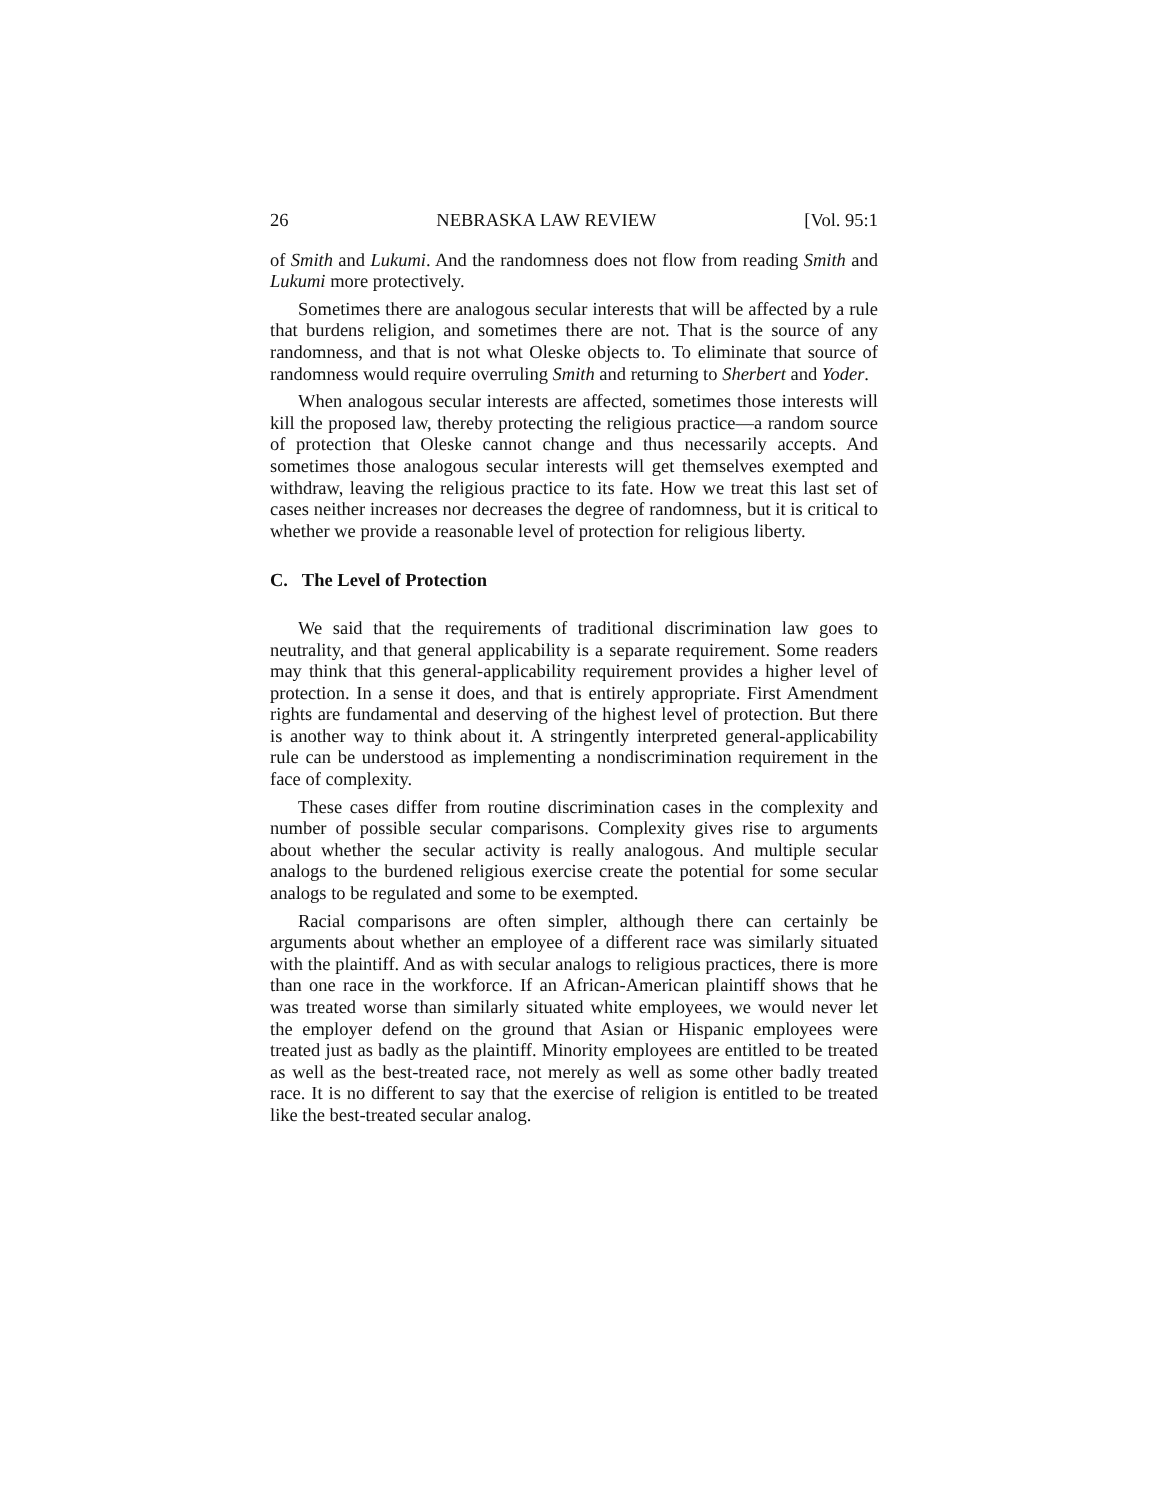26 NEBRASKA LAW REVIEW [Vol. 95:1
of Smith and Lukumi. And the randomness does not flow from reading Smith and Lukumi more protectively.
Sometimes there are analogous secular interests that will be affected by a rule that burdens religion, and sometimes there are not. That is the source of any randomness, and that is not what Oleske objects to. To eliminate that source of randomness would require overruling Smith and returning to Sherbert and Yoder.
When analogous secular interests are affected, sometimes those interests will kill the proposed law, thereby protecting the religious practice—a random source of protection that Oleske cannot change and thus necessarily accepts. And sometimes those analogous secular interests will get themselves exempted and withdraw, leaving the religious practice to its fate. How we treat this last set of cases neither increases nor decreases the degree of randomness, but it is critical to whether we provide a reasonable level of protection for religious liberty.
C. The Level of Protection
We said that the requirements of traditional discrimination law goes to neutrality, and that general applicability is a separate requirement. Some readers may think that this general-applicability requirement provides a higher level of protection. In a sense it does, and that is entirely appropriate. First Amendment rights are fundamental and deserving of the highest level of protection. But there is another way to think about it. A stringently interpreted general-applicability rule can be understood as implementing a nondiscrimination requirement in the face of complexity.
These cases differ from routine discrimination cases in the complexity and number of possible secular comparisons. Complexity gives rise to arguments about whether the secular activity is really analogous. And multiple secular analogs to the burdened religious exercise create the potential for some secular analogs to be regulated and some to be exempted.
Racial comparisons are often simpler, although there can certainly be arguments about whether an employee of a different race was similarly situated with the plaintiff. And as with secular analogs to religious practices, there is more than one race in the workforce. If an African-American plaintiff shows that he was treated worse than similarly situated white employees, we would never let the employer defend on the ground that Asian or Hispanic employees were treated just as badly as the plaintiff. Minority employees are entitled to be treated as well as the best-treated race, not merely as well as some other badly treated race. It is no different to say that the exercise of religion is entitled to be treated like the best-treated secular analog.